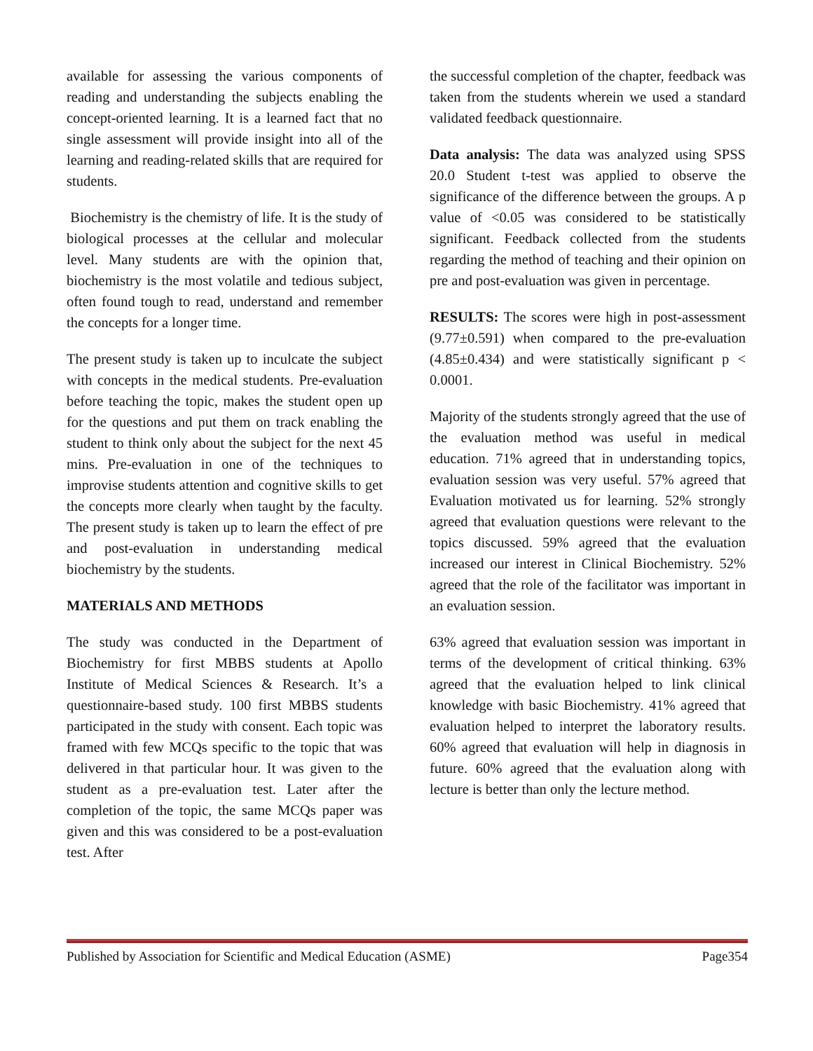available for assessing the various components of reading and understanding the subjects enabling the concept-oriented learning. It is a learned fact that no single assessment will provide insight into all of the learning and reading-related skills that are required for students.
Biochemistry is the chemistry of life. It is the study of biological processes at the cellular and molecular level. Many students are with the opinion that, biochemistry is the most volatile and tedious subject, often found tough to read, understand and remember the concepts for a longer time.
The present study is taken up to inculcate the subject with concepts in the medical students. Pre-evaluation before teaching the topic, makes the student open up for the questions and put them on track enabling the student to think only about the subject for the next 45 mins. Pre-evaluation in one of the techniques to improvise students attention and cognitive skills to get the concepts more clearly when taught by the faculty. The present study is taken up to learn the effect of pre and post-evaluation in understanding medical biochemistry by the students.
MATERIALS AND METHODS
The study was conducted in the Department of Biochemistry for first MBBS students at Apollo Institute of Medical Sciences & Research. It’s a questionnaire-based study. 100 first MBBS students participated in the study with consent. Each topic was framed with few MCQs specific to the topic that was delivered in that particular hour. It was given to the student as a pre-evaluation test. Later after the completion of the topic, the same MCQs paper was given and this was considered to be a post-evaluation test. After
the successful completion of the chapter, feedback was taken from the students wherein we used a standard validated feedback questionnaire.
Data analysis: The data was analyzed using SPSS 20.0 Student t-test was applied to observe the significance of the difference between the groups. A p value of <0.05 was considered to be statistically significant. Feedback collected from the students regarding the method of teaching and their opinion on pre and post-evaluation was given in percentage.
RESULTS: The scores were high in post-assessment (9.77±0.591) when compared to the pre-evaluation (4.85±0.434) and were statistically significant p < 0.0001.
Majority of the students strongly agreed that the use of the evaluation method was useful in medical education. 71% agreed that in understanding topics, evaluation session was very useful. 57% agreed that Evaluation motivated us for learning. 52% strongly agreed that evaluation questions were relevant to the topics discussed. 59% agreed that the evaluation increased our interest in Clinical Biochemistry. 52% agreed that the role of the facilitator was important in an evaluation session.
63% agreed that evaluation session was important in terms of the development of critical thinking. 63% agreed that the evaluation helped to link clinical knowledge with basic Biochemistry. 41% agreed that evaluation helped to interpret the laboratory results. 60% agreed that evaluation will help in diagnosis in future. 60% agreed that the evaluation along with lecture is better than only the lecture method.
Published by Association for Scientific and Medical Education (ASME) Page354